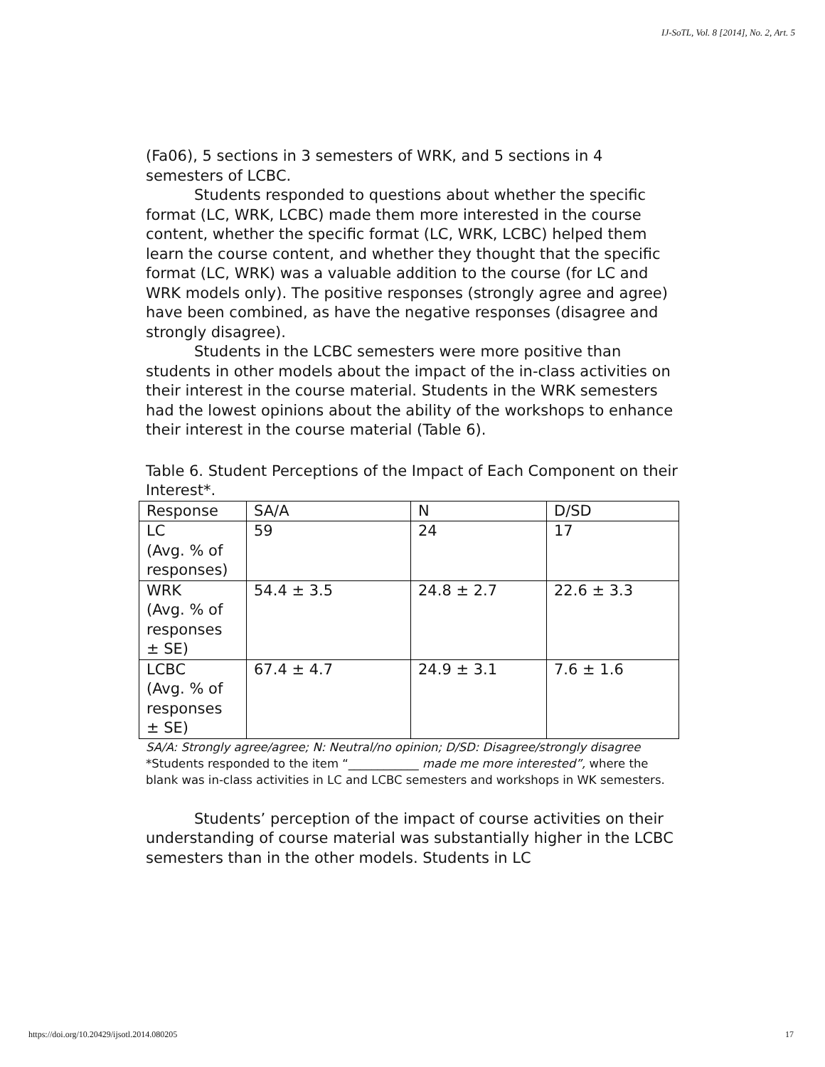IJ-SoTL, Vol. 8 [2014], No. 2, Art. 5
(Fa06), 5 sections in 3 semesters of WRK, and 5 sections in 4 semesters of LCBC.
Students responded to questions about whether the specific format (LC, WRK, LCBC) made them more interested in the course content, whether the specific format (LC, WRK, LCBC) helped them learn the course content, and whether they thought that the specific format (LC, WRK) was a valuable addition to the course (for LC and WRK models only). The positive responses (strongly agree and agree) have been combined, as have the negative responses (disagree and strongly disagree).
Students in the LCBC semesters were more positive than students in other models about the impact of the in-class activities on their interest in the course material. Students in the WRK semesters had the lowest opinions about the ability of the workshops to enhance their interest in the course material (Table 6).
Table 6. Student Perceptions of the Impact of Each Component on their Interest*.
| Response | SA/A | N | D/SD |
| LC (Avg. % of responses) | 59 | 24 | 17 |
| WRK (Avg. % of responses ± SE) | 54.4 ± 3.5 | 24.8 ± 2.7 | 22.6 ± 3.3 |
| LCBC (Avg. % of responses ± SE) | 67.4 ± 4.7 | 24.9 ± 3.1 | 7.6 ± 1.6 |
SA/A: Strongly agree/agree; N: Neutral/no opinion; D/SD: Disagree/strongly disagree
*Students responded to the item “____________ made me more interested”, where the blank was in-class activities in LC and LCBC semesters and workshops in WK semesters.
Students’ perception of the impact of course activities on their understanding of course material was substantially higher in the LCBC semesters than in the other models. Students in LC
https://doi.org/10.20429/ijsotl.2014.080205
17